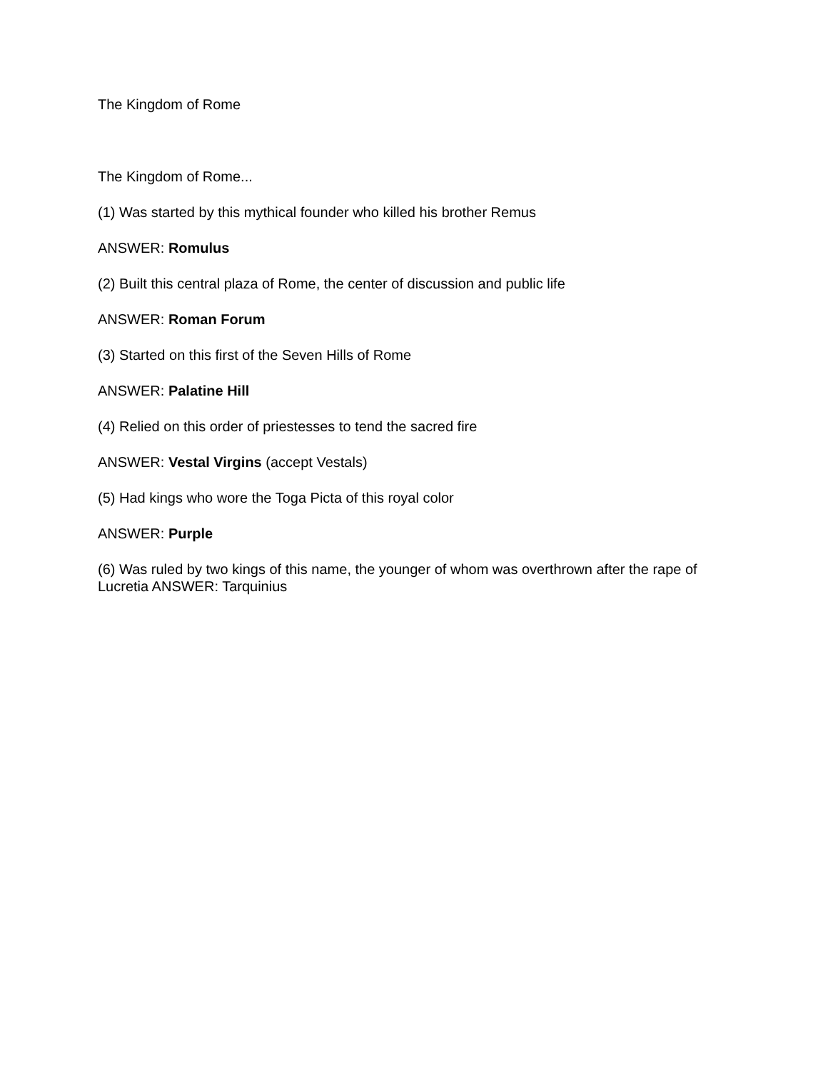The Kingdom of Rome
The Kingdom of Rome...
(1) Was started by this mythical founder who killed his brother Remus
ANSWER: Romulus
(2) Built this central plaza of Rome, the center of discussion and public life
ANSWER: Roman Forum
(3) Started on this first of the Seven Hills of Rome
ANSWER: Palatine Hill
(4) Relied on this order of priestesses to tend the sacred fire
ANSWER: Vestal Virgins (accept Vestals)
(5) Had kings who wore the Toga Picta of this royal color
ANSWER: Purple
(6) Was ruled by two kings of this name, the younger of whom was overthrown after the rape of Lucretia ANSWER: Tarquinius